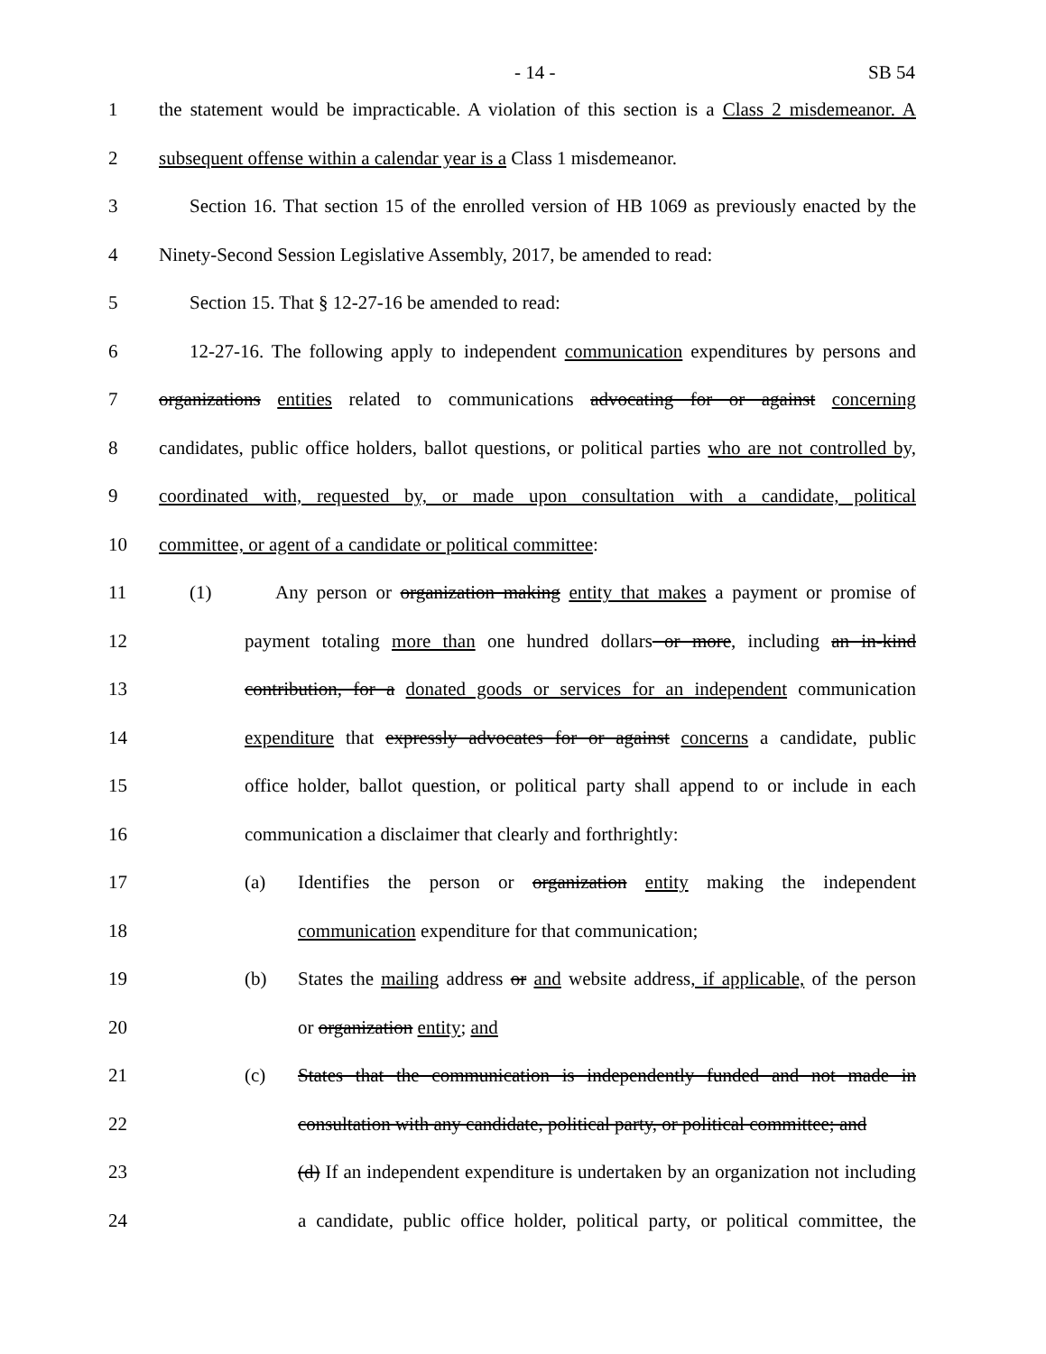- 14 - SB 54
1 the statement would be impracticable. A violation of this section is a Class 2 misdemeanor. A
2 subsequent offense within a calendar year is a Class 1 misdemeanor.
3 Section 16. That section 15 of the enrolled version of HB 1069 as previously enacted by the
4 Ninety-Second Session Legislative Assembly, 2017, be amended to read:
5 Section 15. That § 12-27-16 be amended to read:
6 12-27-16. The following apply to independent communication expenditures by persons and
7 organizations entities related to communications advocating for or against concerning
8 candidates, public office holders, ballot questions, or political parties who are not controlled by,
9 coordinated with, requested by, or made upon consultation with a candidate, political
10 committee, or agent of a candidate or political committee:
11 (1) Any person or organization making entity that makes a payment or promise of
12 payment totaling more than one hundred dollars or more, including an in-kind
13 contribution, for a donated goods or services for an independent communication
14 expenditure that expressly advocates for or against concerns a candidate, public
15 office holder, ballot question, or political party shall append to or include in each
16 communication a disclaimer that clearly and forthrightly:
17 (a) Identifies the person or organization entity making the independent
18 communication expenditure for that communication;
19 (b) States the mailing address or and website address, if applicable, of the person
20 or organization entity; and
21 (c) States that the communication is independently funded and not made in
22 consultation with any candidate, political party, or political committee; and
23 (d) If an independent expenditure is undertaken by an organization not including
24 a candidate, public office holder, political party, or political committee, the